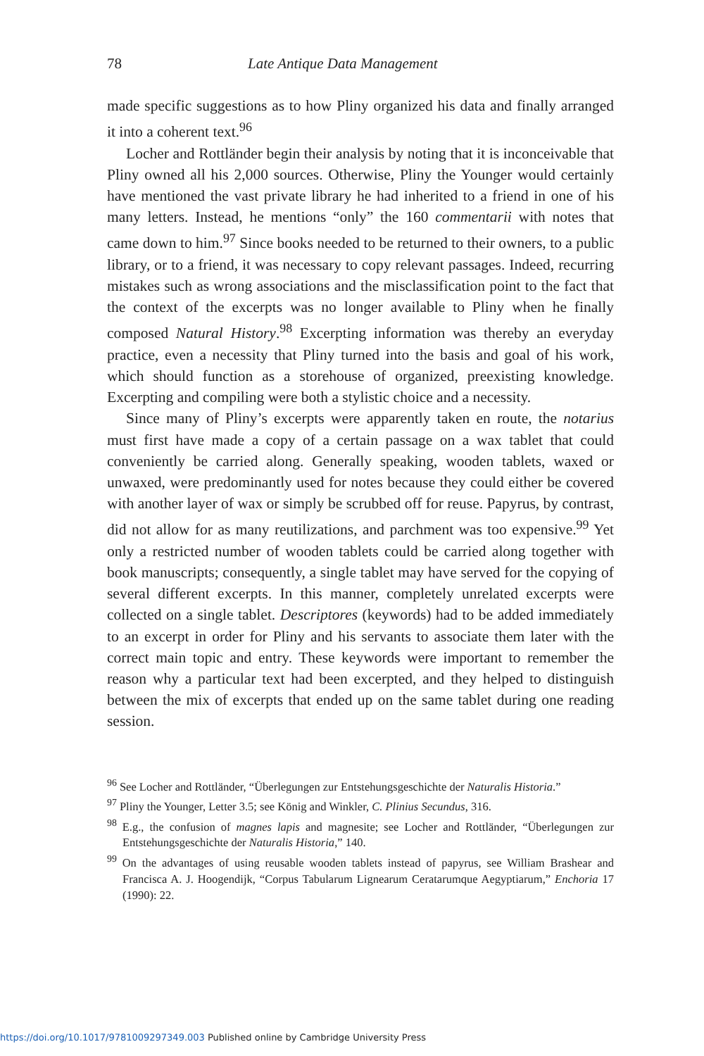78 Late Antique Data Management
made specific suggestions as to how Pliny organized his data and finally arranged it into a coherent text.<sup>96</sup>
Locher and Rottländer begin their analysis by noting that it is inconceivable that Pliny owned all his 2,000 sources. Otherwise, Pliny the Younger would certainly have mentioned the vast private library he had inherited to a friend in one of his many letters. Instead, he mentions “only” the 160 commentarii with notes that came down to him.<sup>97</sup> Since books needed to be returned to their owners, to a public library, or to a friend, it was necessary to copy relevant passages. Indeed, recurring mistakes such as wrong associations and the misclassification point to the fact that the context of the excerpts was no longer available to Pliny when he finally composed Natural History.<sup>98</sup> Excerpting information was thereby an everyday practice, even a necessity that Pliny turned into the basis and goal of his work, which should function as a storehouse of organized, preexisting knowledge. Excerpting and compiling were both a stylistic choice and a necessity.
Since many of Pliny’s excerpts were apparently taken en route, the notarius must first have made a copy of a certain passage on a wax tablet that could conveniently be carried along. Generally speaking, wooden tablets, waxed or unwaxed, were predominantly used for notes because they could either be covered with another layer of wax or simply be scrubbed off for reuse. Papyrus, by contrast, did not allow for as many reutilizations, and parchment was too expensive.<sup>99</sup> Yet only a restricted number of wooden tablets could be carried along together with book manuscripts; consequently, a single tablet may have served for the copying of several different excerpts. In this manner, completely unrelated excerpts were collected on a single tablet. Descriptores (keywords) had to be added immediately to an excerpt in order for Pliny and his servants to associate them later with the correct main topic and entry. These keywords were important to remember the reason why a particular text had been excerpted, and they helped to distinguish between the mix of excerpts that ended up on the same tablet during one reading session.
<sup>96</sup> See Locher and Rottländer, “Überlegungen zur Entstehungsgeschichte der Naturalis Historia.”
<sup>97</sup> Pliny the Younger, Letter 3.5; see König and Winkler, C. Plinius Secundus, 316.
<sup>98</sup> E.g., the confusion of magnes lapis and magnesite; see Locher and Rottländer, “Überlegungen zur Entstehungsgeschichte der Naturalis Historia,” 140.
<sup>99</sup> On the advantages of using reusable wooden tablets instead of papyrus, see William Brashear and Francisca A. J. Hoogendijk, “Corpus Tabularum Lignearum Ceratarumque Aegyptiarum,” Enchoria 17 (1990): 22.
https://doi.org/10.1017/9781009297349.003 Published online by Cambridge University Press